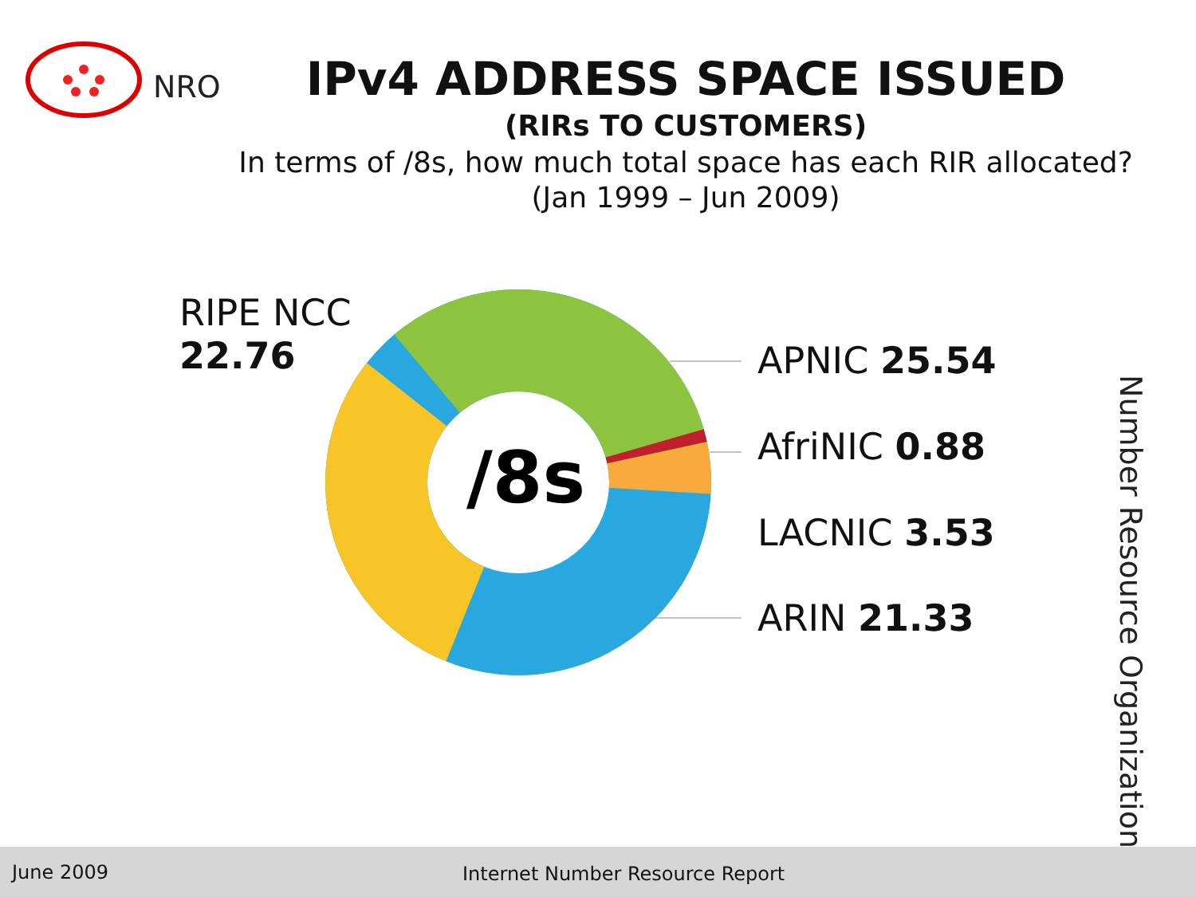NRO
IPv4 ADDRESS SPACE ISSUED
(RIRs TO CUSTOMERS)
In terms of /8s, how much total space has each RIR allocated?
(Jan 1999 – Jun 2009)
/8s
RIPE NCC
22.76
APNIC 25.54
AfriNIC 0.88
LACNIC 3.53
ARIN 21.33
Number Resource Organization
June 2009 Internet Number Resource Report